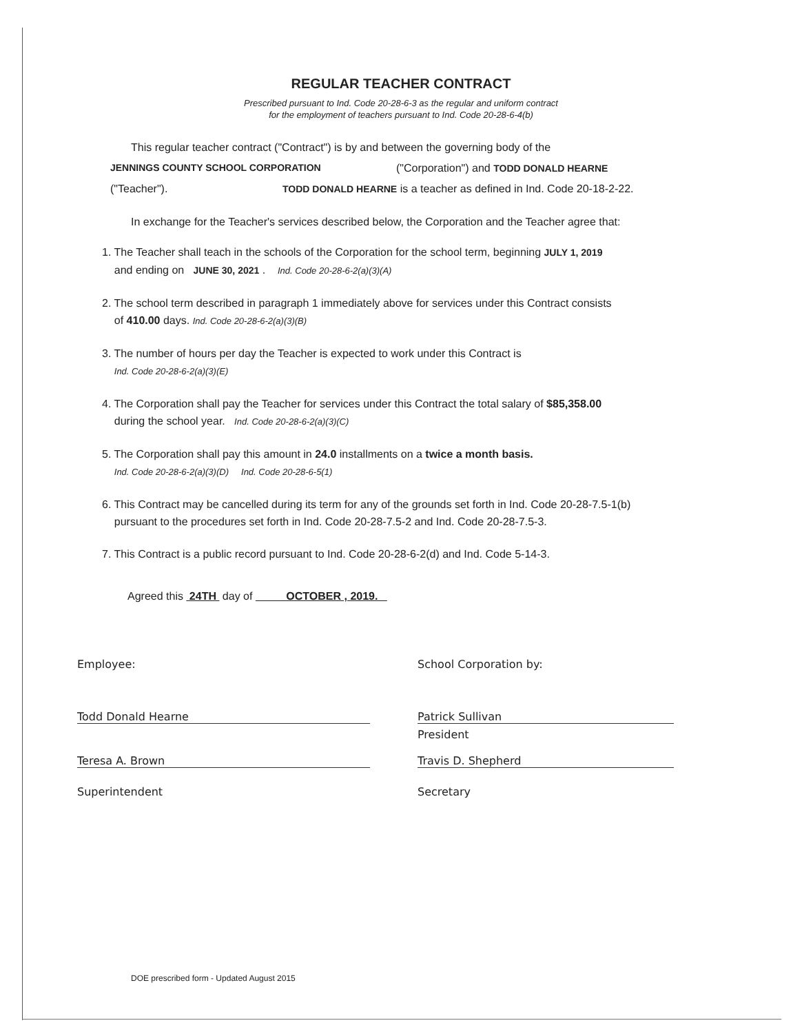REGULAR TEACHER CONTRACT
Prescribed pursuant to Ind. Code 20-28-6-3 as the regular and uniform contract
for the employment of teachers pursuant to Ind. Code 20-28-6-4(b)
This regular teacher contract ("Contract") is by and between the governing body of the
JENNINGS COUNTY SCHOOL CORPORATION ("Corporation") and TODD DONALD HEARNE
("Teacher"). TODD DONALD HEARNE is a teacher as defined in Ind. Code 20-18-2-22.
In exchange for the Teacher's services described below, the Corporation and the Teacher agree that:
1. The Teacher shall teach in the schools of the Corporation for the school term, beginning JULY 1, 2019
and ending on JUNE 30, 2021 . Ind. Code 20-28-6-2(a)(3)(A)
2. The school term described in paragraph 1 immediately above for services under this Contract consists
of 410.00 days. Ind. Code 20-28-6-2(a)(3)(B)
3. The number of hours per day the Teacher is expected to work under this Contract is
Ind. Code 20-28-6-2(a)(3)(E)
4. The Corporation shall pay the Teacher for services under this Contract the total salary of $85,358.00
during the school year. Ind. Code 20-28-6-2(a)(3)(C)
5. The Corporation shall pay this amount in 24.0 installments on a twice a month basis.
Ind. Code 20-28-6-2(a)(3)(D) Ind. Code 20-28-6-5(1)
6. This Contract may be cancelled during its term for any of the grounds set forth in Ind. Code 20-28-7.5-1(b)
pursuant to the procedures set forth in Ind. Code 20-28-7.5-2 and Ind. Code 20-28-7.5-3.
7. This Contract is a public record pursuant to Ind. Code 20-28-6-2(d) and Ind. Code 5-14-3.
Agreed this 24TH day of OCTOBER , 2019.
Employee:
Todd Donald Hearne
Teresa A. Brown
Superintendent
School Corporation by:
Patrick Sullivan
President
Travis D. Shepherd
Secretary
DOE prescribed form - Updated August 2015